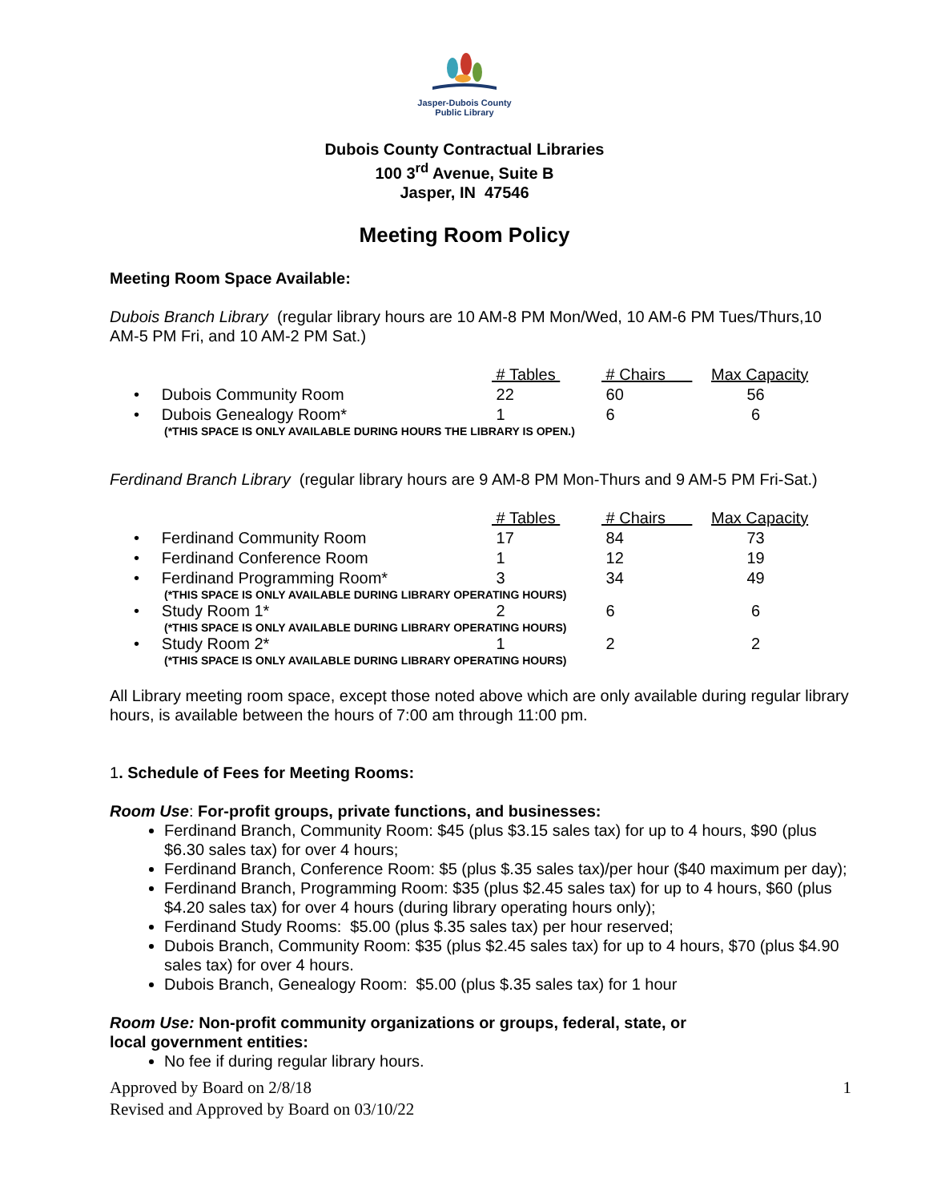Jasper-Dubois County
Public Library
Dubois County Contractual Libraries
100 3<sup>rd</sup> Avenue, Suite B
Jasper, IN 47546
Meeting Room Policy
Meeting Room Space Available:
Dubois Branch Library (regular library hours are 10 AM-8 PM Mon/Wed, 10 AM-6 PM Tues/Thurs,10 AM-5 PM Fri, and 10 AM-2 PM Sat.)
| | # Tables | # Chairs | Max Capacity |
| • Dubois Community Room | 22 | 60 | 56 |
| • Dubois Genealogy Room* | 1 | 6 | 6 |
| (*THIS SPACE IS ONLY AVAILABLE DURING HOURS THE LIBRARY IS OPEN.) | | | |
Ferdinand Branch Library (regular library hours are 9 AM-8 PM Mon-Thurs and 9 AM-5 PM Fri-Sat.)
| | # Tables | # Chairs | Max Capacity |
| • Ferdinand Community Room | 17 | 84 | 73 |
| • Ferdinand Conference Room | 1 | 12 | 19 |
| • Ferdinand Programming Room* | 3 | 34 | 49 |
| (*THIS SPACE IS ONLY AVAILABLE DURING LIBRARY OPERATING HOURS) | | | |
| • Study Room 1* | 2 | 6 | 6 |
| (*THIS SPACE IS ONLY AVAILABLE DURING LIBRARY OPERATING HOURS) | | | |
| • Study Room 2* | 1 | 2 | 2 |
| (*THIS SPACE IS ONLY AVAILABLE DURING LIBRARY OPERATING HOURS) | | | |
All Library meeting room space, except those noted above which are only available during regular library hours, is available between the hours of 7:00 am through 11:00 pm.
1. Schedule of Fees for Meeting Rooms:
Room Use: For-profit groups, private functions, and businesses:
Ferdinand Branch, Community Room: $45 (plus $3.15 sales tax) for up to 4 hours, $90 (plus $6.30 sales tax) for over 4 hours;
Ferdinand Branch, Conference Room: $5 (plus $.35 sales tax)/per hour ($40 maximum per day);
Ferdinand Branch, Programming Room: $35 (plus $2.45 sales tax) for up to 4 hours, $60 (plus $4.20 sales tax) for over 4 hours (during library operating hours only);
Ferdinand Study Rooms: $5.00 (plus $.35 sales tax) per hour reserved;
Dubois Branch, Community Room: $35 (plus $2.45 sales tax) for up to 4 hours, $70 (plus $4.90 sales tax) for over 4 hours.
Dubois Branch, Genealogy Room: $5.00 (plus $.35 sales tax) for 1 hour
Room Use: Non-profit community organizations or groups, federal, state, or
local government entities:
No fee if during regular library hours.
Approved by Board on 2/8/18 1
Revised and Approved by Board on 03/10/22